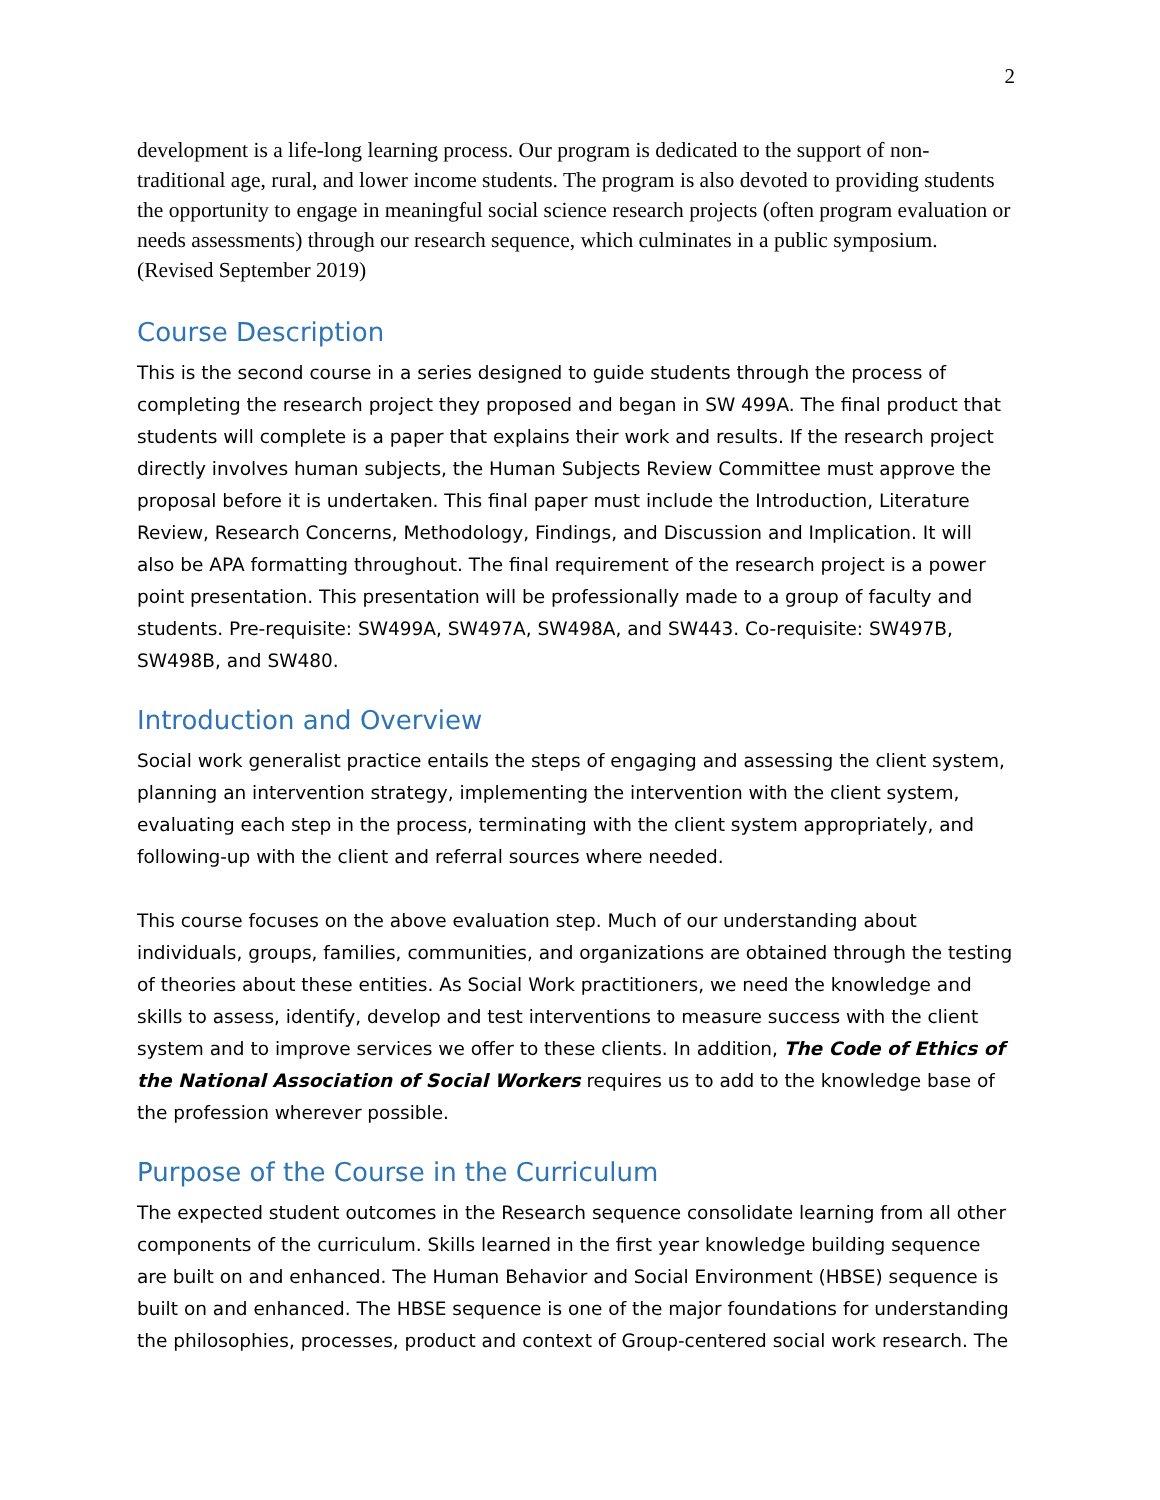2
development is a life-long learning process. Our program is dedicated to the support of non-traditional age, rural, and lower income students. The program is also devoted to providing students the opportunity to engage in meaningful social science research projects (often program evaluation or needs assessments) through our research sequence, which culminates in a public symposium. (Revised September 2019)
Course Description
This is the second course in a series designed to guide students through the process of completing the research project they proposed and began in SW 499A. The final product that students will complete is a paper that explains their work and results. If the research project directly involves human subjects, the Human Subjects Review Committee must approve the proposal before it is undertaken. This final paper must include the Introduction, Literature Review, Research Concerns, Methodology, Findings, and Discussion and Implication. It will also be APA formatting throughout. The final requirement of the research project is a power point presentation. This presentation will be professionally made to a group of faculty and students. Pre-requisite: SW499A, SW497A, SW498A, and SW443. Co-requisite: SW497B, SW498B, and SW480.
Introduction and Overview
Social work generalist practice entails the steps of engaging and assessing the client system, planning an intervention strategy, implementing the intervention with the client system, evaluating each step in the process, terminating with the client system appropriately, and following-up with the client and referral sources where needed.
This course focuses on the above evaluation step. Much of our understanding about individuals, groups, families, communities, and organizations are obtained through the testing of theories about these entities. As Social Work practitioners, we need the knowledge and skills to assess, identify, develop and test interventions to measure success with the client system and to improve services we offer to these clients. In addition, The Code of Ethics of the National Association of Social Workers requires us to add to the knowledge base of the profession wherever possible.
Purpose of the Course in the Curriculum
The expected student outcomes in the Research sequence consolidate learning from all other components of the curriculum. Skills learned in the first year knowledge building sequence are built on and enhanced. The Human Behavior and Social Environment (HBSE) sequence is built on and enhanced. The HBSE sequence is one of the major foundations for understanding the philosophies, processes, product and context of Group-centered social work research. The